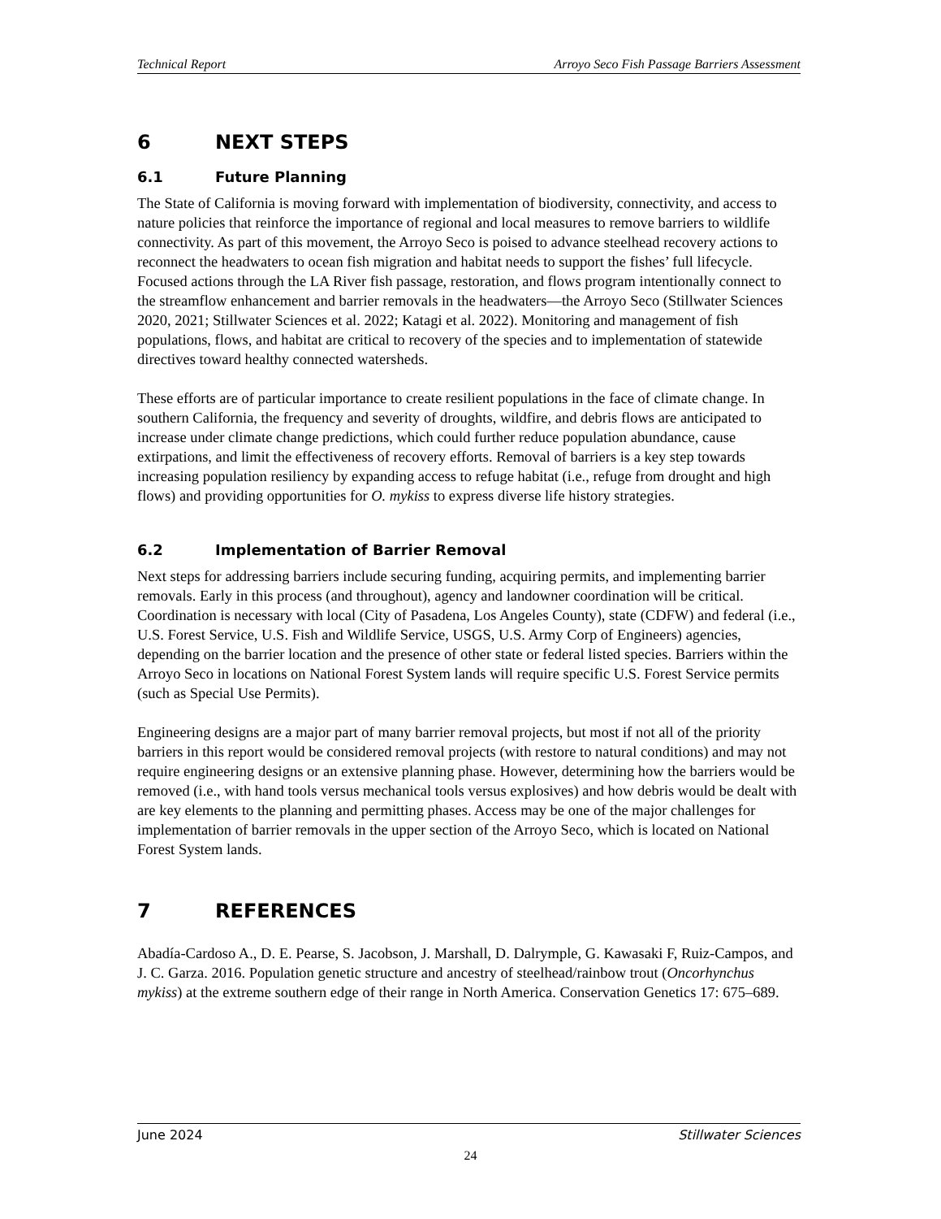Technical Report Arroyo Seco Fish Passage Barriers Assessment
6 NEXT STEPS
6.1 Future Planning
The State of California is moving forward with implementation of biodiversity, connectivity, and access to nature policies that reinforce the importance of regional and local measures to remove barriers to wildlife connectivity. As part of this movement, the Arroyo Seco is poised to advance steelhead recovery actions to reconnect the headwaters to ocean fish migration and habitat needs to support the fishes’ full lifecycle. Focused actions through the LA River fish passage, restoration, and flows program intentionally connect to the streamflow enhancement and barrier removals in the headwaters—the Arroyo Seco (Stillwater Sciences 2020, 2021; Stillwater Sciences et al. 2022; Katagi et al. 2022). Monitoring and management of fish populations, flows, and habitat are critical to recovery of the species and to implementation of statewide directives toward healthy connected watersheds.
These efforts are of particular importance to create resilient populations in the face of climate change. In southern California, the frequency and severity of droughts, wildfire, and debris flows are anticipated to increase under climate change predictions, which could further reduce population abundance, cause extirpations, and limit the effectiveness of recovery efforts. Removal of barriers is a key step towards increasing population resiliency by expanding access to refuge habitat (i.e., refuge from drought and high flows) and providing opportunities for O. mykiss to express diverse life history strategies.
6.2 Implementation of Barrier Removal
Next steps for addressing barriers include securing funding, acquiring permits, and implementing barrier removals. Early in this process (and throughout), agency and landowner coordination will be critical. Coordination is necessary with local (City of Pasadena, Los Angeles County), state (CDFW) and federal (i.e., U.S. Forest Service, U.S. Fish and Wildlife Service, USGS, U.S. Army Corp of Engineers) agencies, depending on the barrier location and the presence of other state or federal listed species. Barriers within the Arroyo Seco in locations on National Forest System lands will require specific U.S. Forest Service permits (such as Special Use Permits).
Engineering designs are a major part of many barrier removal projects, but most if not all of the priority barriers in this report would be considered removal projects (with restore to natural conditions) and may not require engineering designs or an extensive planning phase. However, determining how the barriers would be removed (i.e., with hand tools versus mechanical tools versus explosives) and how debris would be dealt with are key elements to the planning and permitting phases. Access may be one of the major challenges for implementation of barrier removals in the upper section of the Arroyo Seco, which is located on National Forest System lands.
7 REFERENCES
Abadía-Cardoso A., D. E. Pearse, S. Jacobson, J. Marshall, D. Dalrymple, G. Kawasaki F, Ruiz-Campos, and J. C. Garza. 2016. Population genetic structure and ancestry of steelhead/rainbow trout (Oncorhynchus mykiss) at the extreme southern edge of their range in North America. Conservation Genetics 17: 675–689.
June 2024 Stillwater Sciences
24